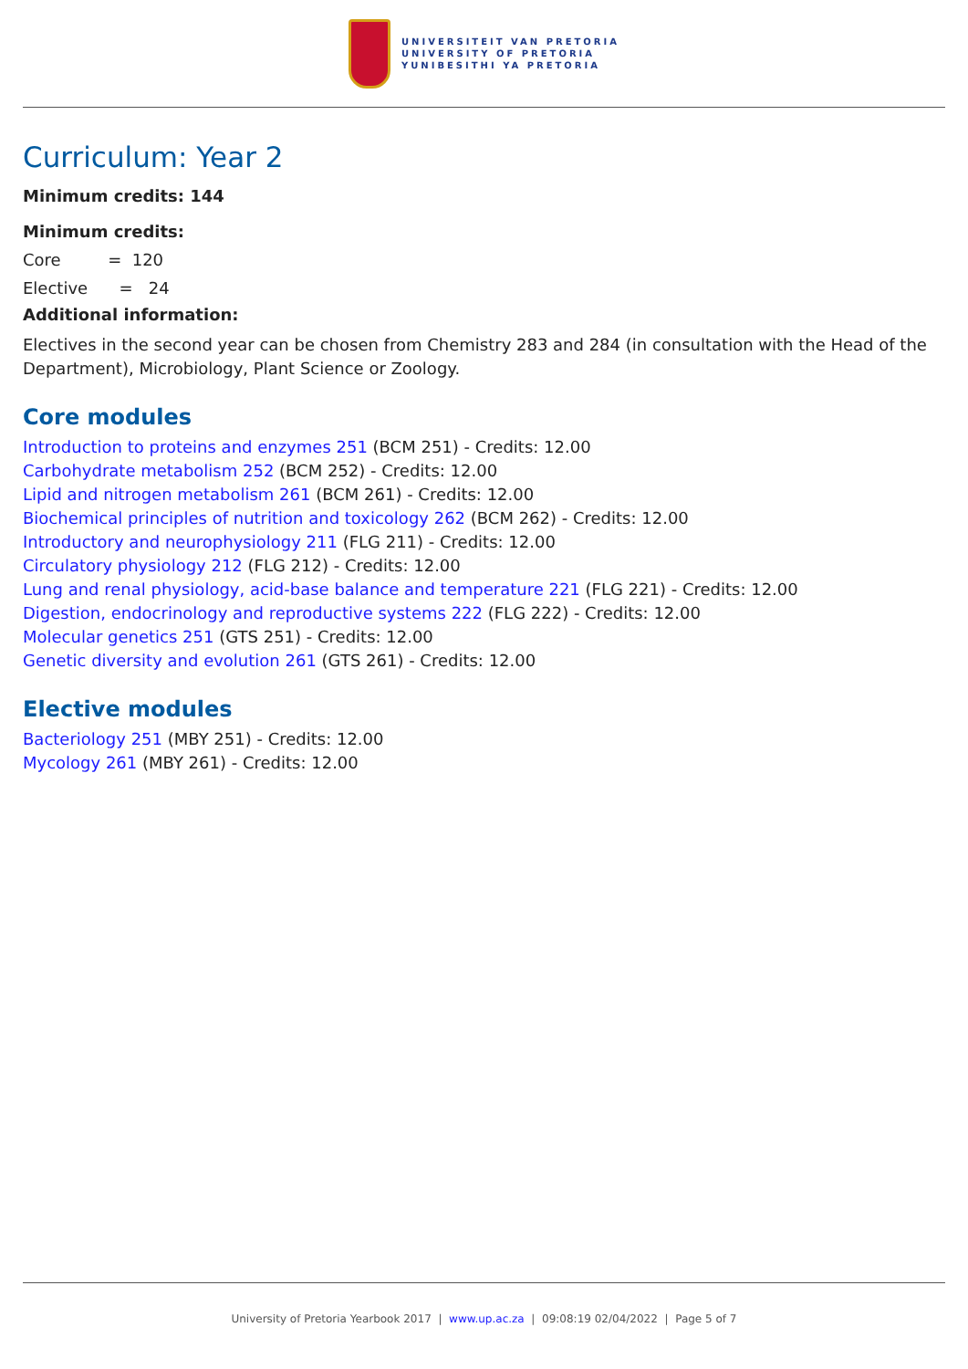UNIVERSITEIT VAN PRETORIA
UNIVERSITY OF PRETORIA
YUNIBESITHI YA PRETORIA
Curriculum: Year 2
Minimum credits: 144
Minimum credits:
Core = 120
Elective = 24
Additional information:
Electives in the second year can be chosen from Chemistry 283 and 284 (in consultation with the Head of the Department), Microbiology, Plant Science or Zoology.
Core modules
Introduction to proteins and enzymes 251 (BCM 251) - Credits: 12.00
Carbohydrate metabolism 252 (BCM 252) - Credits: 12.00
Lipid and nitrogen metabolism 261 (BCM 261) - Credits: 12.00
Biochemical principles of nutrition and toxicology 262 (BCM 262) - Credits: 12.00
Introductory and neurophysiology 211 (FLG 211) - Credits: 12.00
Circulatory physiology 212 (FLG 212) - Credits: 12.00
Lung and renal physiology, acid-base balance and temperature 221 (FLG 221) - Credits: 12.00
Digestion, endocrinology and reproductive systems 222 (FLG 222) - Credits: 12.00
Molecular genetics 251 (GTS 251) - Credits: 12.00
Genetic diversity and evolution 261 (GTS 261) - Credits: 12.00
Elective modules
Bacteriology 251 (MBY 251) - Credits: 12.00
Mycology 261 (MBY 261) - Credits: 12.00
University of Pretoria Yearbook 2017 | www.up.ac.za | 09:08:19 02/04/2022 | Page 5 of 7